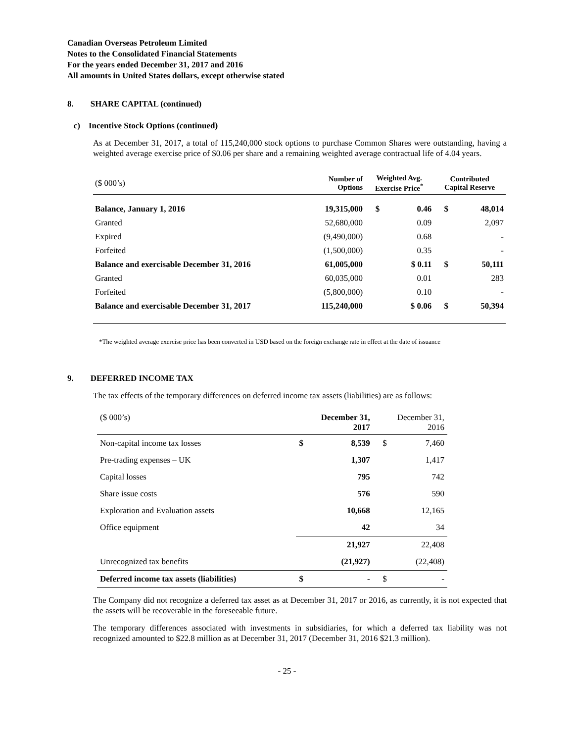Canadian Overseas Petroleum Limited
Notes to the Consolidated Financial Statements
For the years ended December 31, 2017 and 2016
All amounts in United States dollars, except otherwise stated
8. SHARE CAPITAL (continued)
c) Incentive Stock Options (continued)
As at December 31, 2017, a total of 115,240,000 stock options to purchase Common Shares were outstanding, having a weighted average exercise price of $0.06 per share and a remaining weighted average contractual life of 4.04 years.
| ($ 000’s) | Number of Options | Weighted Avg. Exercise Price<sup>*</sup> | | Contributed Capital Reserve | |
| --- | --- | --- | --- | --- | --- |
| Balance, January 1, 2016 | 19,315,000 | $ | 0.46 | $ | 48,014 |
| Granted | 52,680,000 | | 0.09 | | 2,097 |
| Expired | (9,490,000) | | 0.68 | | - |
| Forfeited | (1,500,000) | | 0.35 | | - |
| Balance and exercisable December 31, 2016 | 61,005,000 | | $ 0.11 | $ | 50,111 |
| Granted | 60,035,000 | | 0.01 | | 283 |
| Forfeited | (5,800,000) | | 0.10 | | - |
| Balance and exercisable December 31, 2017 | 115,240,000 | | $ 0.06 | $ | 50,394 |
*The weighted average exercise price has been converted in USD based on the foreign exchange rate in effect at the date of issuance
9. DEFERRED INCOME TAX
The tax effects of the temporary differences on deferred income tax assets (liabilities) are as follows:
| ($ 000’s) | December 31, 2017 | | December 31, 2016 | |
| --- | --- | --- | --- | --- |
| Non-capital income tax losses | $ | 8,539 | $ | 7,460 |
| Pre-trading expenses – UK | | 1,307 | | 1,417 |
| Capital losses | | 795 | | 742 |
| Share issue costs | | 576 | | 590 |
| Exploration and Evaluation assets | | 10,668 | | 12,165 |
| Office equipment | | 42 | | 34 |
| | | 21,927 | | 22,408 |
| Unrecognized tax benefits | | (21,927) | | (22,408) |
| Deferred income tax assets (liabilities) | $ | - | $ | - |
The Company did not recognize a deferred tax asset as at December 31, 2017 or 2016, as currently, it is not expected that the assets will be recoverable in the foreseeable future.
The temporary differences associated with investments in subsidiaries, for which a deferred tax liability was not recognized amounted to $22.8 million as at December 31, 2017 (December 31, 2016 $21.3 million).
- 25 -